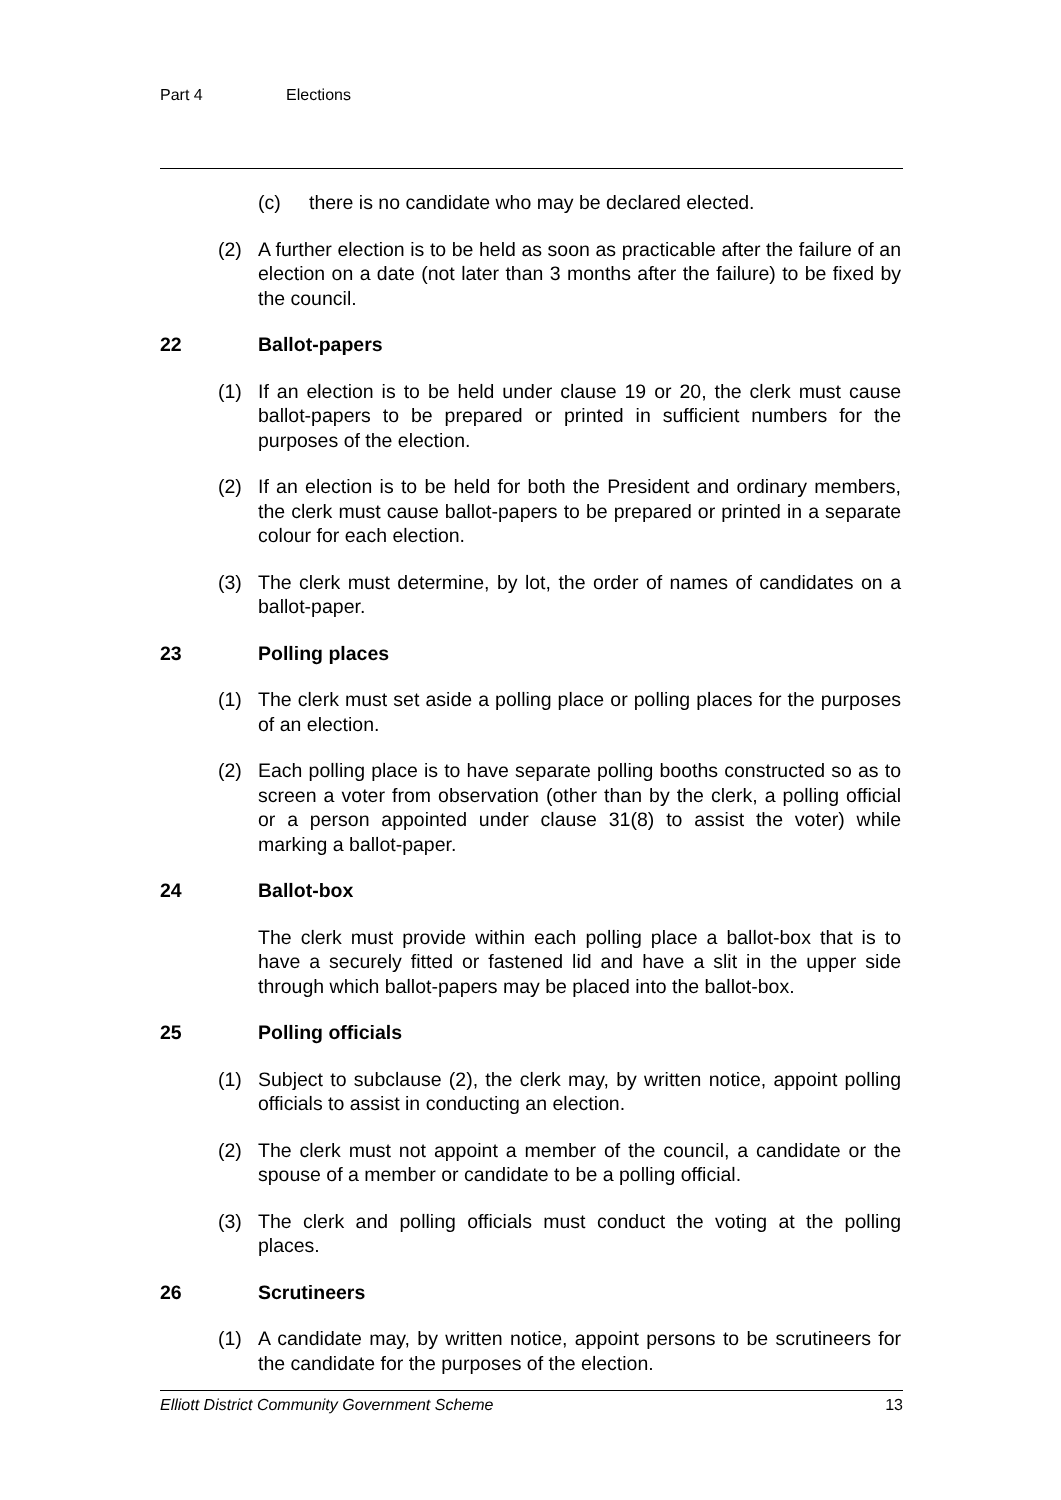Part 4 Elections
(c) there is no candidate who may be declared elected.
(2) A further election is to be held as soon as practicable after the failure of an election on a date (not later than 3 months after the failure) to be fixed by the council.
22 Ballot-papers
(1) If an election is to be held under clause 19 or 20, the clerk must cause ballot-papers to be prepared or printed in sufficient numbers for the purposes of the election.
(2) If an election is to be held for both the President and ordinary members, the clerk must cause ballot-papers to be prepared or printed in a separate colour for each election.
(3) The clerk must determine, by lot, the order of names of candidates on a ballot-paper.
23 Polling places
(1) The clerk must set aside a polling place or polling places for the purposes of an election.
(2) Each polling place is to have separate polling booths constructed so as to screen a voter from observation (other than by the clerk, a polling official or a person appointed under clause 31(8) to assist the voter) while marking a ballot-paper.
24 Ballot-box
The clerk must provide within each polling place a ballot-box that is to have a securely fitted or fastened lid and have a slit in the upper side through which ballot-papers may be placed into the ballot-box.
25 Polling officials
(1) Subject to subclause (2), the clerk may, by written notice, appoint polling officials to assist in conducting an election.
(2) The clerk must not appoint a member of the council, a candidate or the spouse of a member or candidate to be a polling official.
(3) The clerk and polling officials must conduct the voting at the polling places.
26 Scrutineers
(1) A candidate may, by written notice, appoint persons to be scrutineers for the candidate for the purposes of the election.
Elliott District Community Government Scheme 13